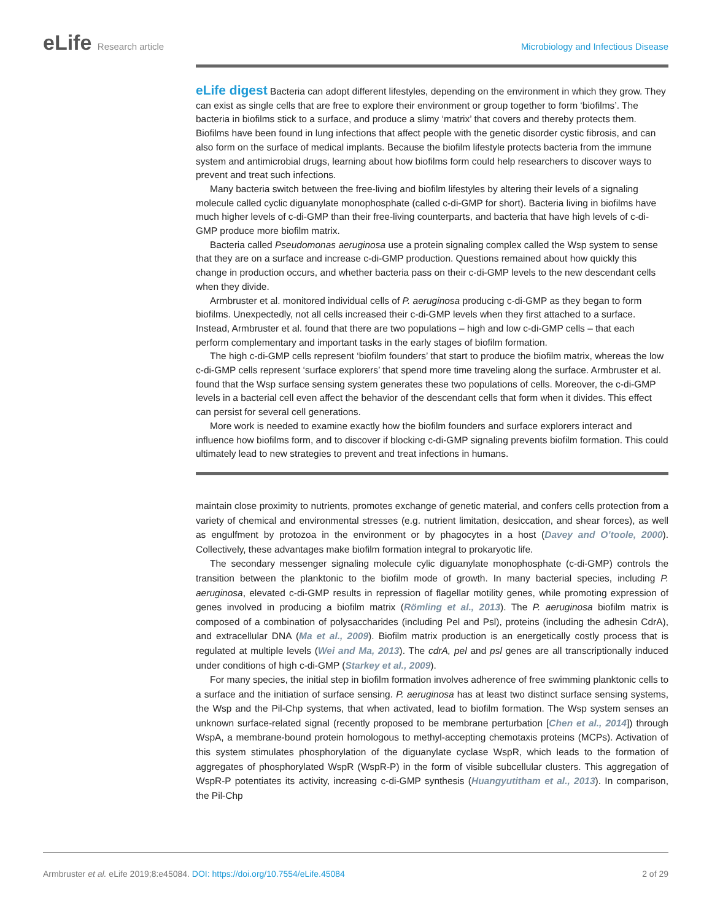eLife Research article Microbiology and Infectious Disease
eLife digest Bacteria can adopt different lifestyles, depending on the environment in which they grow. They can exist as single cells that are free to explore their environment or group together to form ‘biofilms’. The bacteria in biofilms stick to a surface, and produce a slimy ‘matrix’ that covers and thereby protects them. Biofilms have been found in lung infections that affect people with the genetic disorder cystic fibrosis, and can also form on the surface of medical implants. Because the biofilm lifestyle protects bacteria from the immune system and antimicrobial drugs, learning about how biofilms form could help researchers to discover ways to prevent and treat such infections.
Many bacteria switch between the free-living and biofilm lifestyles by altering their levels of a signaling molecule called cyclic diguanylate monophosphate (called c-di-GMP for short). Bacteria living in biofilms have much higher levels of c-di-GMP than their free-living counterparts, and bacteria that have high levels of c-di-GMP produce more biofilm matrix.
Bacteria called Pseudomonas aeruginosa use a protein signaling complex called the Wsp system to sense that they are on a surface and increase c-di-GMP production. Questions remained about how quickly this change in production occurs, and whether bacteria pass on their c-di-GMP levels to the new descendant cells when they divide.
Armbruster et al. monitored individual cells of P. aeruginosa producing c-di-GMP as they began to form biofilms. Unexpectedly, not all cells increased their c-di-GMP levels when they first attached to a surface. Instead, Armbruster et al. found that there are two populations – high and low c-di-GMP cells – that each perform complementary and important tasks in the early stages of biofilm formation.
The high c-di-GMP cells represent ‘biofilm founders’ that start to produce the biofilm matrix, whereas the low c-di-GMP cells represent ‘surface explorers’ that spend more time traveling along the surface. Armbruster et al. found that the Wsp surface sensing system generates these two populations of cells. Moreover, the c-di-GMP levels in a bacterial cell even affect the behavior of the descendant cells that form when it divides. This effect can persist for several cell generations.
More work is needed to examine exactly how the biofilm founders and surface explorers interact and influence how biofilms form, and to discover if blocking c-di-GMP signaling prevents biofilm formation. This could ultimately lead to new strategies to prevent and treat infections in humans.
maintain close proximity to nutrients, promotes exchange of genetic material, and confers cells protection from a variety of chemical and environmental stresses (e.g. nutrient limitation, desiccation, and shear forces), as well as engulfment by protozoa in the environment or by phagocytes in a host (Davey and O’toole, 2000). Collectively, these advantages make biofilm formation integral to prokaryotic life.
The secondary messenger signaling molecule cylic diguanylate monophosphate (c-di-GMP) controls the transition between the planktonic to the biofilm mode of growth. In many bacterial species, including P. aeruginosa, elevated c-di-GMP results in repression of flagellar motility genes, while promoting expression of genes involved in producing a biofilm matrix (Römling et al., 2013). The P. aeruginosa biofilm matrix is composed of a combination of polysaccharides (including Pel and Psl), proteins (including the adhesin CdrA), and extracellular DNA (Ma et al., 2009). Biofilm matrix production is an energetically costly process that is regulated at multiple levels (Wei and Ma, 2013). The cdrA, pel and psl genes are all transcriptionally induced under conditions of high c-di-GMP (Starkey et al., 2009).
For many species, the initial step in biofilm formation involves adherence of free swimming planktonic cells to a surface and the initiation of surface sensing. P. aeruginosa has at least two distinct surface sensing systems, the Wsp and the Pil-Chp systems, that when activated, lead to biofilm formation. The Wsp system senses an unknown surface-related signal (recently proposed to be membrane perturbation [Chen et al., 2014]) through WspA, a membrane-bound protein homologous to methyl-accepting chemotaxis proteins (MCPs). Activation of this system stimulates phosphorylation of the diguanylate cyclase WspR, which leads to the formation of aggregates of phosphorylated WspR (WspR-P) in the form of visible subcellular clusters. This aggregation of WspR-P potentiates its activity, increasing c-di-GMP synthesis (Huangyutitham et al., 2013). In comparison, the Pil-Chp
Armbruster et al. eLife 2019;8:e45084. DOI: https://doi.org/10.7554/eLife.45084
2 of 29